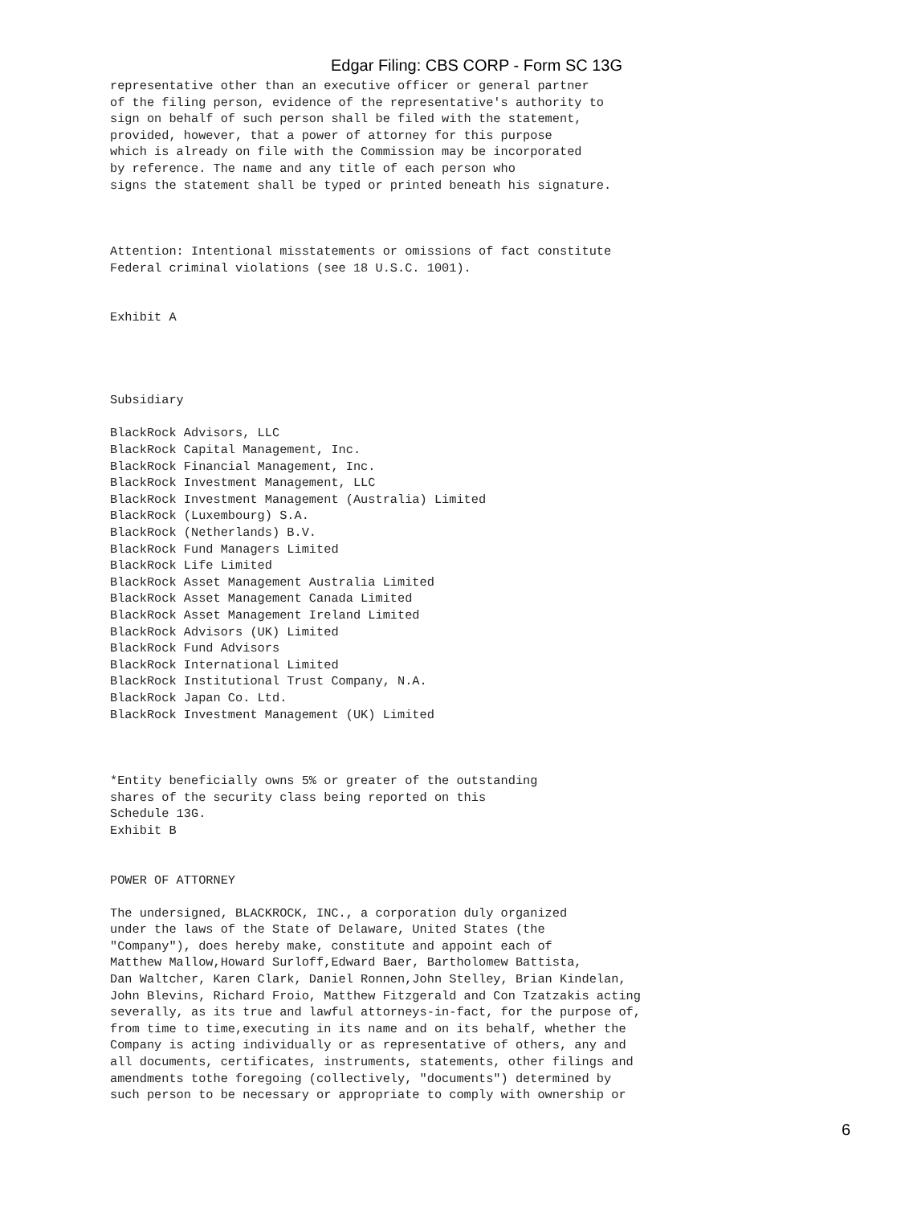Edgar Filing: CBS CORP - Form SC 13G
representative other than an executive officer or general partner
of the filing person, evidence of the representative's authority to
sign on behalf of such person shall be filed with the statement,
provided, however, that a power of attorney for this purpose
which is already on file with the Commission may be incorporated
by reference. The name and any title of each person who
signs the statement shall be typed or printed beneath his signature.



Attention: Intentional misstatements or omissions of fact constitute
Federal criminal violations (see 18 U.S.C. 1001).


Exhibit A




Subsidiary

BlackRock Advisors, LLC
BlackRock Capital Management, Inc.
BlackRock Financial Management, Inc.
BlackRock Investment Management, LLC
BlackRock Investment Management (Australia) Limited
BlackRock (Luxembourg) S.A.
BlackRock (Netherlands) B.V.
BlackRock Fund Managers Limited
BlackRock Life Limited
BlackRock Asset Management Australia Limited
BlackRock Asset Management Canada Limited
BlackRock Asset Management Ireland Limited
BlackRock Advisors (UK) Limited
BlackRock Fund Advisors
BlackRock International Limited
BlackRock Institutional Trust Company, N.A.
BlackRock Japan Co. Ltd.
BlackRock Investment Management (UK) Limited



*Entity beneficially owns 5% or greater of the outstanding
shares of the security class being reported on this
Schedule 13G.
Exhibit B


POWER OF ATTORNEY

The undersigned, BLACKROCK, INC., a corporation duly organized
under the laws of the State of Delaware, United States (the
"Company"), does hereby make, constitute and appoint each of
Matthew Mallow,Howard Surloff,Edward Baer, Bartholomew Battista,
Dan Waltcher, Karen Clark, Daniel Ronnen,John Stelley, Brian Kindelan,
John Blevins, Richard Froio, Matthew Fitzgerald and Con Tzatzakis acting
severally, as its true and lawful attorneys-in-fact, for the purpose of,
from time to time,executing in its name and on its behalf, whether the
Company is acting individually or as representative of others, any and
all documents, certificates, instruments, statements, other filings and
amendments tothe foregoing (collectively, "documents") determined by
such person to be necessary or appropriate to comply with ownership or
6